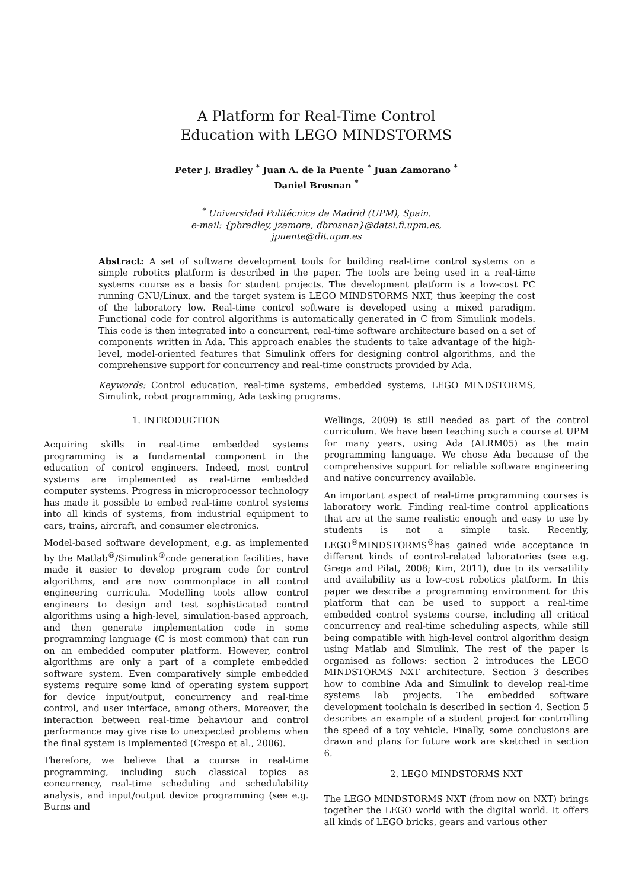A Platform for Real-Time Control
Education with LEGO MINDSTORMS
Peter J. Bradley <sup>*</sup> Juan A. de la Puente <sup>*</sup> Juan Zamorano <sup>*</sup>
Daniel Brosnan <sup>*</sup>
<sup>*</sup> Universidad Politécnica de Madrid (UPM), Spain.
e-mail: {pbradley, jzamora, dbrosnan}@datsi.fi.upm.es,
jpuente@dit.upm.es
Abstract: A set of software development tools for building real-time control systems on a simple robotics platform is described in the paper. The tools are being used in a real-time systems course as a basis for student projects. The development platform is a low-cost PC running GNU/Linux, and the target system is LEGO MINDSTORMS NXT, thus keeping the cost of the laboratory low. Real-time control software is developed using a mixed paradigm. Functional code for control algorithms is automatically generated in C from Simulink models. This code is then integrated into a concurrent, real-time software architecture based on a set of components written in Ada. This approach enables the students to take advantage of the high-level, model-oriented features that Simulink offers for designing control algorithms, and the comprehensive support for concurrency and real-time constructs provided by Ada.
Keywords: Control education, real-time systems, embedded systems, LEGO MINDSTORMS, Simulink, robot programming, Ada tasking programs.
1. INTRODUCTION
Acquiring skills in real-time embedded systems programming is a fundamental component in the education of control engineers. Indeed, most control systems are implemented as real-time embedded computer systems. Progress in microprocessor technology has made it possible to embed real-time control systems into all kinds of systems, from industrial equipment to cars, trains, aircraft, and consumer electronics.
Model-based software development, e.g. as implemented by the Matlab<sup>®</sup>/Simulink<sup>®</sup>code generation facilities, have made it easier to develop program code for control algorithms, and are now commonplace in all control engineering curricula. Modelling tools allow control engineers to design and test sophisticated control algorithms using a high-level, simulation-based approach, and then generate implementation code in some programming language (C is most common) that can run on an embedded computer platform. However, control algorithms are only a part of a complete embedded software system. Even comparatively simple embedded systems require some kind of operating system support for device input/output, concurrency and real-time control, and user interface, among others. Moreover, the interaction between real-time behaviour and control performance may give rise to unexpected problems when the final system is implemented (Crespo et al., 2006).
Therefore, we believe that a course in real-time programming, including such classical topics as concurrency, real-time scheduling and schedulability analysis, and input/output device programming (see e.g. Burns and
Wellings, 2009) is still needed as part of the control curriculum. We have been teaching such a course at UPM for many years, using Ada (ALRM05) as the main programming language. We chose Ada because of the comprehensive support for reliable software engineering and native concurrency available.
An important aspect of real-time programming courses is laboratory work. Finding real-time control applications that are at the same realistic enough and easy to use by students is not a simple task. Recently, LEGO<sup>®</sup>MINDSTORMS<sup>®</sup>has gained wide acceptance in different kinds of control-related laboratories (see e.g. Grega and Pilat, 2008; Kim, 2011), due to its versatility and availability as a low-cost robotics platform. In this paper we describe a programming environment for this platform that can be used to support a real-time embedded control systems course, including all critical concurrency and real-time scheduling aspects, while still being compatible with high-level control algorithm design using Matlab and Simulink. The rest of the paper is organised as follows: section 2 introduces the LEGO MINDSTORMS NXT architecture. Section 3 describes how to combine Ada and Simulink to develop real-time systems lab projects. The embedded software development toolchain is described in section 4. Section 5 describes an example of a student project for controlling the speed of a toy vehicle. Finally, some conclusions are drawn and plans for future work are sketched in section 6.
2. LEGO MINDSTORMS NXT
The LEGO MINDSTORMS NXT (from now on NXT) brings together the LEGO world with the digital world. It offers all kinds of LEGO bricks, gears and various other